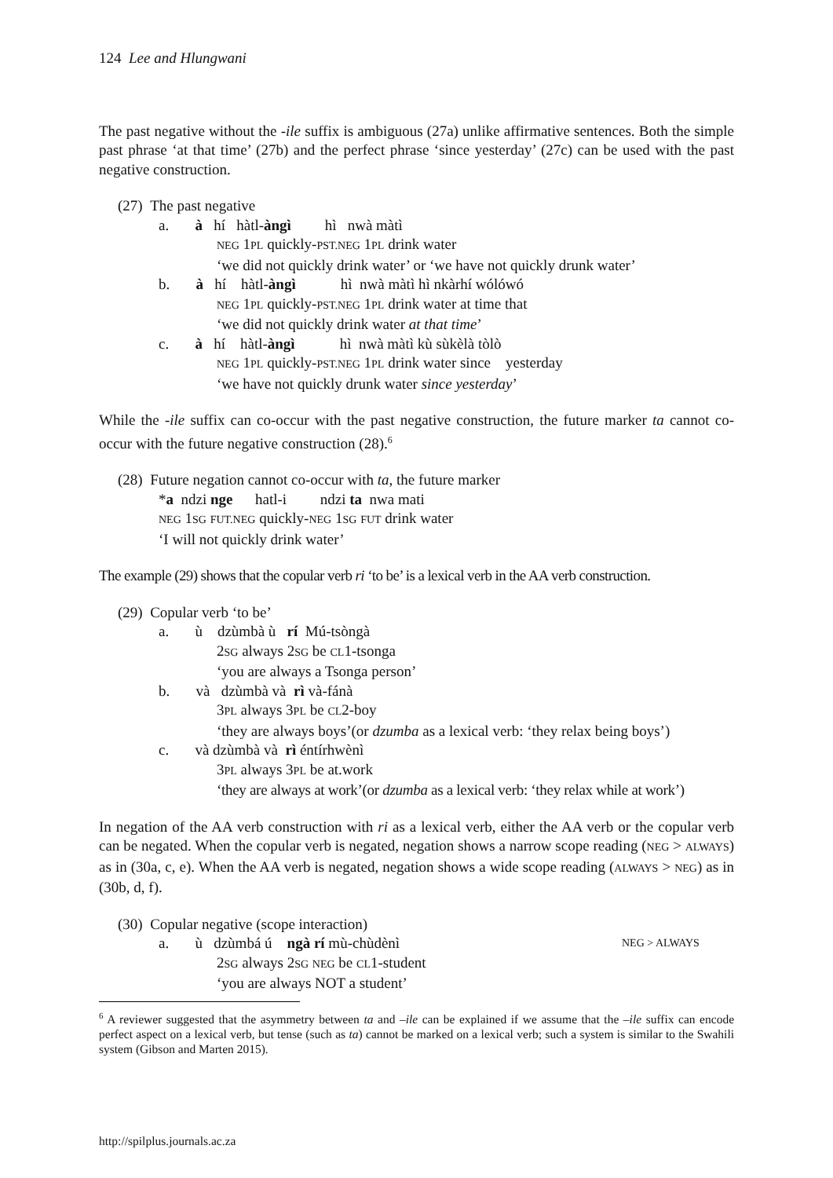124 Lee and Hlungwani
The past negative without the -ile suffix is ambiguous (27a) unlike affirmative sentences. Both the simple past phrase ‘at that time’ (27b) and the perfect phrase ‘since yesterday’ (27c) can be used with the past negative construction.
(27) The past negative
a. à hí hàtl-àngì hì nwà màtì
NEG 1PL quickly-PST.NEG 1PL drink water
‘we did not quickly drink water’ or ‘we have not quickly drunk water’
b. à hí hàtl-àngì hì nwà màtì hì nkàrhí wólówó
NEG 1PL quickly-PST.NEG 1PL drink water at time that
‘we did not quickly drink water at that time’
c. à hí hàtl-àngì hì nwà màtì kù sùkèlà tòlò
NEG 1PL quickly-PST.NEG 1PL drink water since yesterday
‘we have not quickly drunk water since yesterday’
While the -ile suffix can co-occur with the past negative construction, the future marker ta cannot co-occur with the future negative construction (28).<sup>6</sup>
(28) Future negation cannot co-occur with ta, the future marker
*a ndzi nge hatl-i ndzi ta nwa mati
NEG 1SG FUT.NEG quickly-NEG 1SG FUT drink water
‘I will not quickly drink water’
The example (29) shows that the copular verb ri ‘to be’ is a lexical verb in the AA verb construction.
(29) Copular verb ‘to be’
a. ù dzùmbà ù rí Mú-tsòngà
2SG always 2SG be CL1-tsonga
‘you are always a Tsonga person’
b. và dzùmbà và rì và-fánà
3PL always 3PL be CL2-boy
‘they are always boys’(or dzumba as a lexical verb: ‘they relax being boys’)
c. và dzùmbà và rì éntírhwènì
3PL always 3PL be at.work
‘they are always at work’(or dzumba as a lexical verb: ‘they relax while at work’)
In negation of the AA verb construction with ri as a lexical verb, either the AA verb or the copular verb can be negated. When the copular verb is negated, negation shows a narrow scope reading (NEG > ALWAYS) as in (30a, c, e). When the AA verb is negated, negation shows a wide scope reading (ALWAYS > NEG) as in (30b, d, f).
(30) Copular negative (scope interaction)
a. ù dzùmbá ú ngà rí mù-chùdènì NEG > ALWAYS
2SG always 2SG NEG be CL1-student
‘you are always NOT a student’
<sup>6</sup> A reviewer suggested that the asymmetry between ta and –ile can be explained if we assume that the –ile suffix can encode perfect aspect on a lexical verb, but tense (such as ta) cannot be marked on a lexical verb; such a system is similar to the Swahili system (Gibson and Marten 2015).
http://spilplus.journals.ac.za